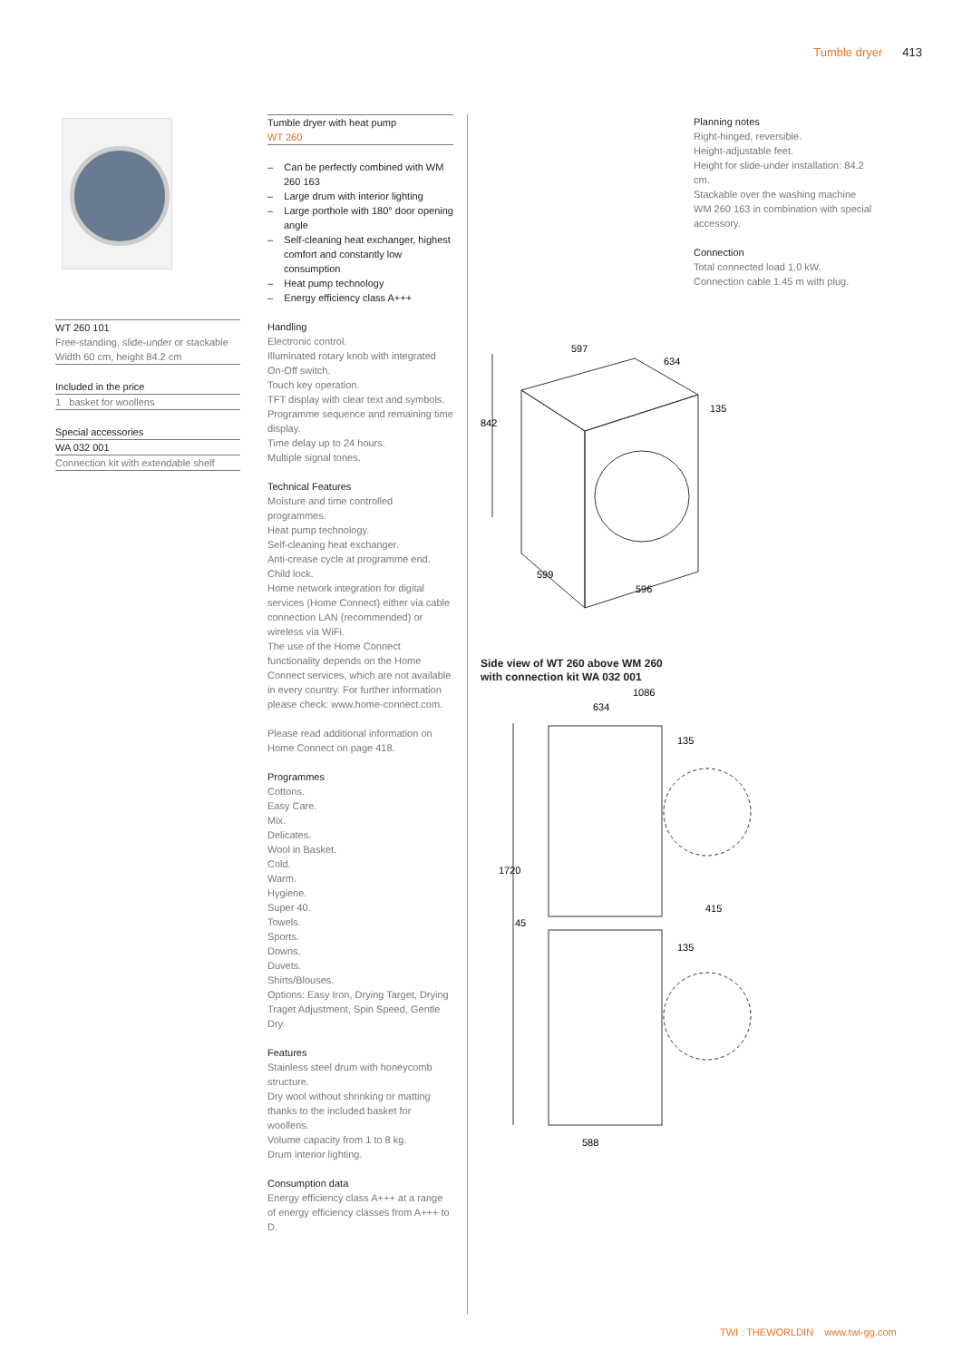Tumble dryer 413
WT 260 101
Free-standing, slide-under or stackable
Width 60 cm, height 84.2 cm
Included in the price
1 basket for woollens
Special accessories
WA 032 001
Connection kit with extendable shelf
Tumble dryer with heat pump
WT 260
– Can be perfectly combined with WM 260 163
– Large drum with interior lighting
– Large porthole with 180° door opening angle
– Self-cleaning heat exchanger, highest comfort and constantly low consumption
– Heat pump technology
– Energy efficiency class A+++
Handling
Electronic control.
Illuminated rotary knob with integrated On-Off switch.
Touch key operation.
TFT display with clear text and symbols.
Programme sequence and remaining time display.
Time delay up to 24 hours.
Multiple signal tones.
Technical Features
Moisture and time controlled programmes.
Heat pump technology.
Self-cleaning heat exchanger.
Anti-crease cycle at programme end.
Child lock.
Home network integration for digital services (Home Connect) either via cable connection LAN (recommended) or wireless via WiFi.
The use of the Home Connect functionality depends on the Home Connect services, which are not available in every country. For further information please check: www.home-connect.com.
Please read additional information on Home Connect on page 418.
Programmes
Cottons.
Easy Care.
Mix.
Delicates.
Wool in Basket.
Cold.
Warm.
Hygiene.
Super 40.
Towels.
Sports.
Downs.
Duvets.
Shirts/Blouses.
Options: Easy Iron, Drying Target, Drying Traget Adjustment, Spin Speed, Gentle Dry.
Features
Stainless steel drum with honeycomb structure.
Dry wool without shrinking or matting thanks to the included basket for woollens.
Volume capacity from 1 to 8 kg.
Drum interior lighting.
Consumption data
Energy efficiency class A+++ at a range of energy efficiency classes from A+++ to D.
Planning notes
Right-hinged, reversible.
Height-adjustable feet.
Height for slide-under installation: 84.2 cm.
Stackable over the washing machine WM 260 163 in combination with special accessory.
Connection
Total connected load 1.0 kW.
Connection cable 1.45 m with plug.
842
597
634
135
599
596
Side view of WT 260 above WM 260
with connection kit WA 032 001
1086
634
135
1720
45
415
135
588
TWI : THEWORLDIN www.twi-gg.com